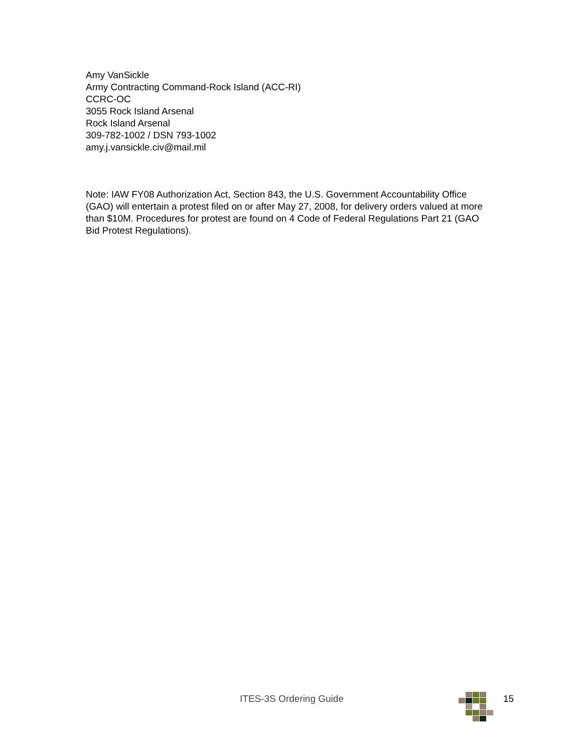Amy VanSickle
Army Contracting Command-Rock Island (ACC-RI)
CCRC-OC
3055 Rock Island Arsenal
Rock Island Arsenal
309-782-1002 / DSN 793-1002
amy.j.vansickle.civ@mail.mil
Note: IAW FY08 Authorization Act, Section 843, the U.S. Government Accountability Office (GAO) will entertain a protest filed on or after May 27, 2008, for delivery orders valued at more than $10M. Procedures for protest are found on 4 Code of Federal Regulations Part 21 (GAO Bid Protest Regulations).
ITES-3S Ordering Guide 15